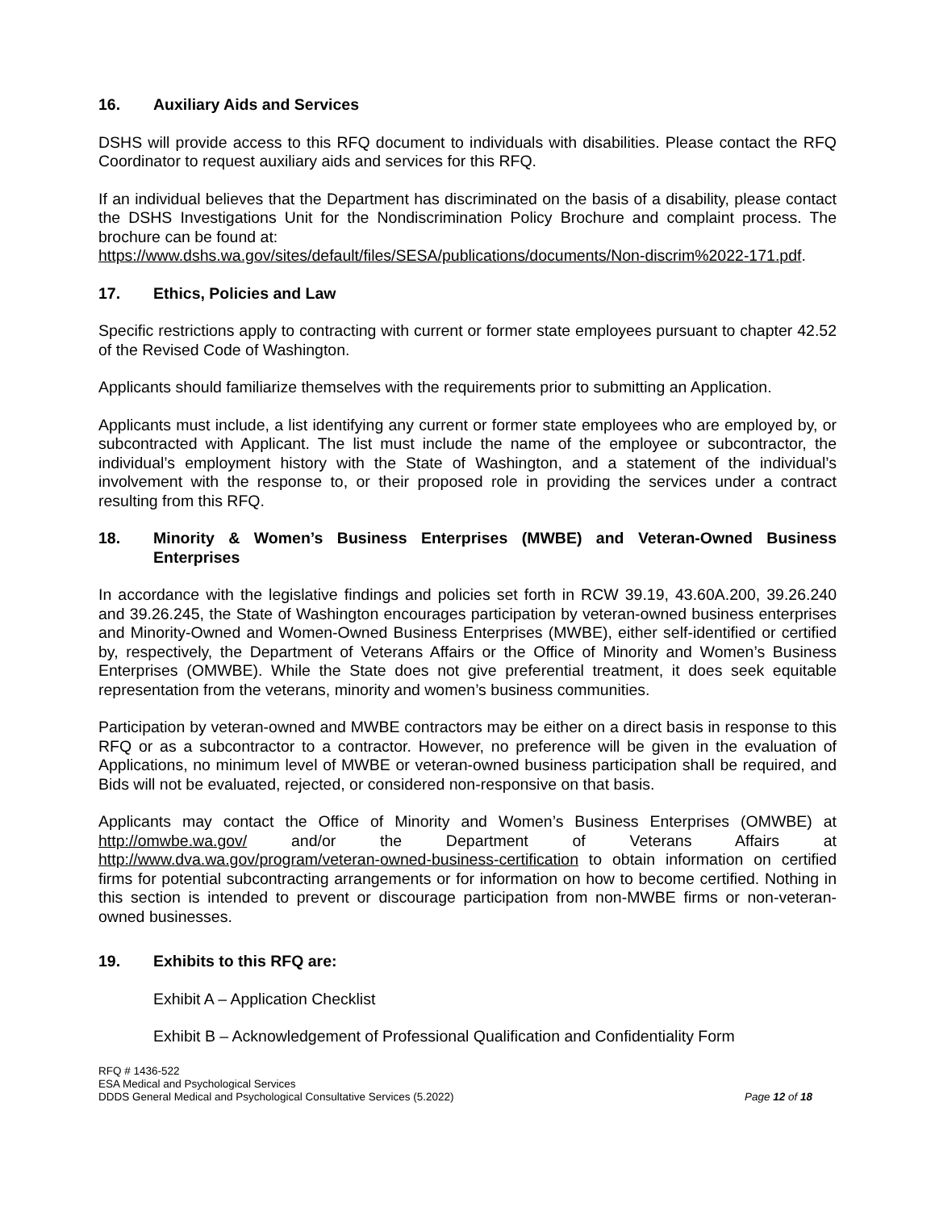16. Auxiliary Aids and Services
DSHS will provide access to this RFQ document to individuals with disabilities. Please contact the RFQ Coordinator to request auxiliary aids and services for this RFQ.
If an individual believes that the Department has discriminated on the basis of a disability, please contact the DSHS Investigations Unit for the Nondiscrimination Policy Brochure and complaint process. The brochure can be found at:
https://www.dshs.wa.gov/sites/default/files/SESA/publications/documents/Non-discrim%2022-171.pdf.
17. Ethics, Policies and Law
Specific restrictions apply to contracting with current or former state employees pursuant to chapter 42.52 of the Revised Code of Washington.
Applicants should familiarize themselves with the requirements prior to submitting an Application.
Applicants must include, a list identifying any current or former state employees who are employed by, or subcontracted with Applicant. The list must include the name of the employee or subcontractor, the individual’s employment history with the State of Washington, and a statement of the individual’s involvement with the response to, or their proposed role in providing the services under a contract resulting from this RFQ.
18. Minority & Women’s Business Enterprises (MWBE) and Veteran-Owned Business Enterprises
In accordance with the legislative findings and policies set forth in RCW 39.19, 43.60A.200, 39.26.240 and 39.26.245, the State of Washington encourages participation by veteran-owned business enterprises and Minority-Owned and Women-Owned Business Enterprises (MWBE), either self-identified or certified by, respectively, the Department of Veterans Affairs or the Office of Minority and Women’s Business Enterprises (OMWBE). While the State does not give preferential treatment, it does seek equitable representation from the veterans, minority and women’s business communities.
Participation by veteran-owned and MWBE contractors may be either on a direct basis in response to this RFQ or as a subcontractor to a contractor. However, no preference will be given in the evaluation of Applications, no minimum level of MWBE or veteran-owned business participation shall be required, and Bids will not be evaluated, rejected, or considered non-responsive on that basis.
Applicants may contact the Office of Minority and Women’s Business Enterprises (OMWBE) at http://omwbe.wa.gov/ and/or the Department of Veterans Affairs at http://www.dva.wa.gov/program/veteran-owned-business-certification to obtain information on certified firms for potential subcontracting arrangements or for information on how to become certified. Nothing in this section is intended to prevent or discourage participation from non-MWBE firms or non-veteran-owned businesses.
19. Exhibits to this RFQ are:
Exhibit A – Application Checklist
Exhibit B – Acknowledgement of Professional Qualification and Confidentiality Form
RFQ # 1436-522
ESA Medical and Psychological Services
DDDS General Medical and Psychological Consultative Services (5.2022) Page 12 of 18